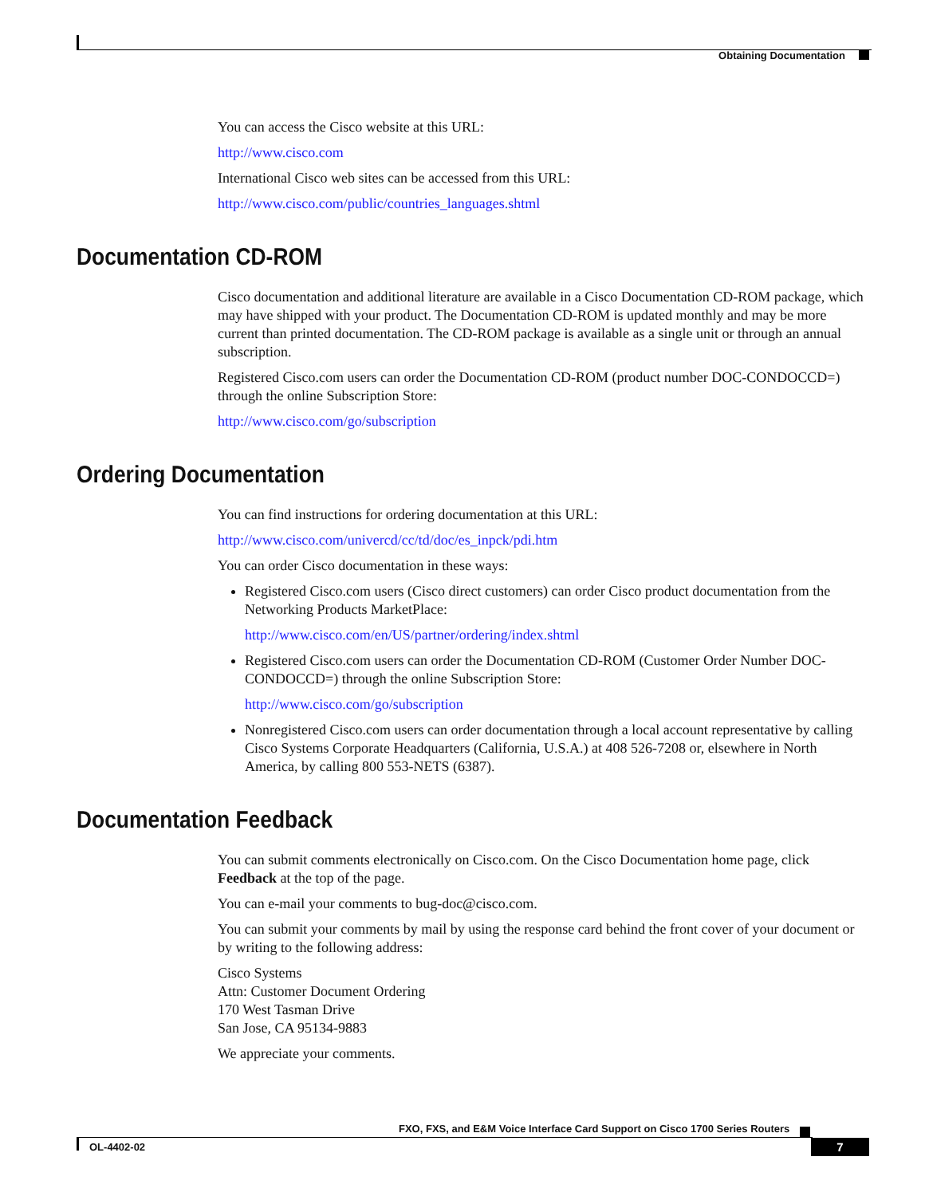Obtaining Documentation
You can access the Cisco website at this URL:
http://www.cisco.com
International Cisco web sites can be accessed from this URL:
http://www.cisco.com/public/countries_languages.shtml
Documentation CD-ROM
Cisco documentation and additional literature are available in a Cisco Documentation CD-ROM package, which may have shipped with your product. The Documentation CD-ROM is updated monthly and may be more current than printed documentation. The CD-ROM package is available as a single unit or through an annual subscription.
Registered Cisco.com users can order the Documentation CD-ROM (product number DOC-CONDOCCD=) through the online Subscription Store:
http://www.cisco.com/go/subscription
Ordering Documentation
You can find instructions for ordering documentation at this URL:
http://www.cisco.com/univercd/cc/td/doc/es_inpck/pdi.htm
You can order Cisco documentation in these ways:
Registered Cisco.com users (Cisco direct customers) can order Cisco product documentation from the Networking Products MarketPlace:
http://www.cisco.com/en/US/partner/ordering/index.shtml
Registered Cisco.com users can order the Documentation CD-ROM (Customer Order Number DOC-CONDOCCD=) through the online Subscription Store:
http://www.cisco.com/go/subscription
Nonregistered Cisco.com users can order documentation through a local account representative by calling Cisco Systems Corporate Headquarters (California, U.S.A.) at 408 526-7208 or, elsewhere in North America, by calling 800 553-NETS (6387).
Documentation Feedback
You can submit comments electronically on Cisco.com. On the Cisco Documentation home page, click Feedback at the top of the page.
You can e-mail your comments to bug-doc@cisco.com.
You can submit your comments by mail by using the response card behind the front cover of your document or by writing to the following address:
Cisco Systems
Attn: Customer Document Ordering
170 West Tasman Drive
San Jose, CA 95134-9883
We appreciate your comments.
FXO, FXS, and E&M Voice Interface Card Support on Cisco 1700 Series Routers
OL-4402-02 7